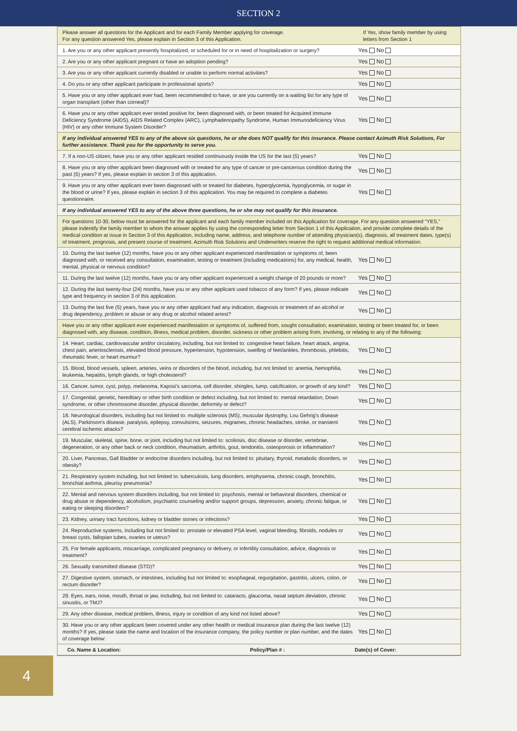SECTION 2
| Please answer all questions for the Applicant and for each Family Member applying for coverage. For any question answered Yes, please explain in Section 3 of this Application. | If Yes, show family member by using letters from Section 1 |
| 1. Are you or any other applicant presently hospitalized, or scheduled for or in need of hospitalization or surgery? | Yes No |
| 2. Are you or any other applicant pregnant or have an adoption pending? | Yes No |
| 3. Are you or any other applicant currently disabled or unable to perform normal activities? | Yes No |
| 4. Do you or any other applicant participate in professional sports? | Yes No |
| 5. Have you or any other applicant ever had, been recommended to have, or are you currently on a waiting list for any type of organ transplant (other than corneal)? | Yes No |
| 6. Have you or any other applicant ever tested positive for, been diagnosed with, or been treated for Acquired Immune Deficiency Syndrome (AIDS), AIDS Related Complex (ARC), Lymphadenopathy Syndrome, Human Immunodeficiency Virus (HIV) or any other Immune System Disorder? | Yes No |
| If any individual answered YES to any of the above six questions, he or she does NOT qualify for this insurance. Please contact Azimuth Risk Solutions, For further assistance. Thank you for the opportunity to serve you. | |
| 7. If a non-US citizen, have you or any other applicant resided continuously inside the US for the last (5) years? | Yes No |
| 8. Have you or any other applicant been diagnosed with or treated for any type of cancer or pre-cancerous condition during the past (5) years? If yes, please explain in section 3 of this application. | Yes No |
| 9. Have you or any other applicant ever been diagnosed with or treated for diabetes, hyperglycemia, hypoglycemia, or sugar in the blood or urine? If yes, please explain in section 3 of this application. You may be required to complete a diabetes questionnaire. | Yes No |
| If any individual answered YES to any of the above three questions, he or she may not qualify for this insurance. | |
| For questions 10-30, below must be answered for the applicant and each family member included on this Application for coverage. For any question answered "YES," please indentify the family member to whom the answer applies by using the corresponding letter from Section 1 of this Application, and provide complete details of the medical condition at issue in Section 3 of this Application, including name, address, and telephone number of attending physician(s), diagnosis, all treatment dates, type(s) of treatment, prognosis, and present course of treatment. Azimuth Risk Solutions and Underwriters reserve the right to request additional medical information. | |
| 10. During the last twelve (12) months, have you or any other applicant experienced manifestation or symptoms of, been diagnosed with, or received any consultation, examination, testing or treatment (including medications) for, any medical, health, mental, physical or nervous condition? | Yes No |
| 11. During the last twelve (12) months, have you or any other applicant experienced a weight change of 20 pounds or more? | Yes No |
| 12. During the last twenty-four (24) months, have you or any other applicant used tobacco of any form? If yes, please indicate type and frequency in section 3 of this application. | Yes No |
| 13. During the last five (5) years, have you or any other applicant had any indication, diagnosis or treatment of an alcohol or drug dependency, problem or abuse or any drug or alcohol related arrest? | Yes No |
| Have you or any other applicant ever experienced manifestation or symptoms of, suffered from, sought consultation, examination, testing or been treated for, or been diagnosed with, any disease, condition, illness, medical problem, disorder, sickness or other problem arising from, involving, or relating to any of the following: | |
| 14. Heart, cardiac, cardiovascular and/or circulatory, including, but not limited to: congestive heart failure, heart attack, angina, chest pain, arteriosclerosis, elevated blood pressure, hypertension, hypotension, swelling of feet/ankles, thrombosis, phlebitis, rheumatic fever, or heart murmur? | Yes No |
| 15. Blood, blood vessels, spleen, arteries, veins or disorders of the blood, including, but not limited to: anemia, hemophilia, leukemia, hepatitis, lymph glands, or high cholesterol? | Yes No |
| 16. Cancer, tumor, cyst, polyp, melanoma, Kaposi's sarcoma, cell disorder, shingles, lump, calcification, or growth of any kind? | Yes No |
| 17. Congenital, genetic, hereditary or other birth condition or defect including, but not limited to: mental retardation, Down syndrome, or other chromosome disorder, physical disorder, deformity or defect? | Yes No |
| 18. Neurological disorders, including but not limited to: multiple sclerosis (MS), muscular dystrophy, Lou Gehrig's disease (ALS), Parkinson's disease, paralysis, epilepsy, convulsions, seizures, migraines, chronic headaches, stroke, or transient cerebral ischemic attacks? | Yes No |
| 19. Muscular, skeletal, spine, bone, or joint, including but not limited to: scoliosis, disc disease or disorder, vertebrae, degeneration, or any other back or neck condition, rheumatism, arthritis, gout, tendonitis, osteoporosis or inflammation? | Yes No |
| 20. Liver, Pancreas, Gall Bladder or endocrine disorders including, but not limited to: pituitary, thyroid, metabolic disorders, or obesity? | Yes No |
| 21. Respiratory system including, but not limited to: tuberculosis, lung disorders, emphysema, chronic cough, bronchitis, bronchial asthma, pleurisy pneumonia? | Yes No |
| 22. Mental and nervous system disorders including, but not limited to: psychosis, mental or behavioral disorders, chemical or drug abuse or dependency, alcoholism, psychiatric counseling and/or support groups, depression, anxiety, chronic fatigue, or eating or sleeping disorders? | Yes No |
| 23. Kidney, urinary tract functions, kidney or bladder stones or infections? | Yes No |
| 24. Reproductive systems, including but not limited to: prostate or elevated PSA level, vaginal bleeding, fibroids, nodules or breast cysts, fallopian tubes, ovaries or uterus? | Yes No |
| 25. For female applicants, miscarriage, complicated pregnancy or delivery, or infertility consultation, advice, diagnosis or treatment? | Yes No |
| 26. Sexually transmitted disease (STD)? | Yes No |
| 27. Digestive system, stomach, or intestines, including but not limited to: esophageal, regurgitation, gastritis, ulcers, colon, or rectum disorder? | Yes No |
| 28. Eyes, ears, nose, mouth, throat or jaw, including, but not limited to: cataracts, glaucoma, nasal septum deviation, chronic sinusitis, or TMJ? | Yes No |
| 29. Any other disease, medical problem, illness, injury or condition of any kind not listed above? | Yes No |
| 30. Have you or any other applicant been covered under any other health or medical insurance plan during the last twelve (12) months? If yes, please state the name and location of the insurance company, the policy number or plan number, and the dates of coverage below: | Yes No |
| Co. Name & Location: Policy/Plan # : Date(s) of Cover: | |
4